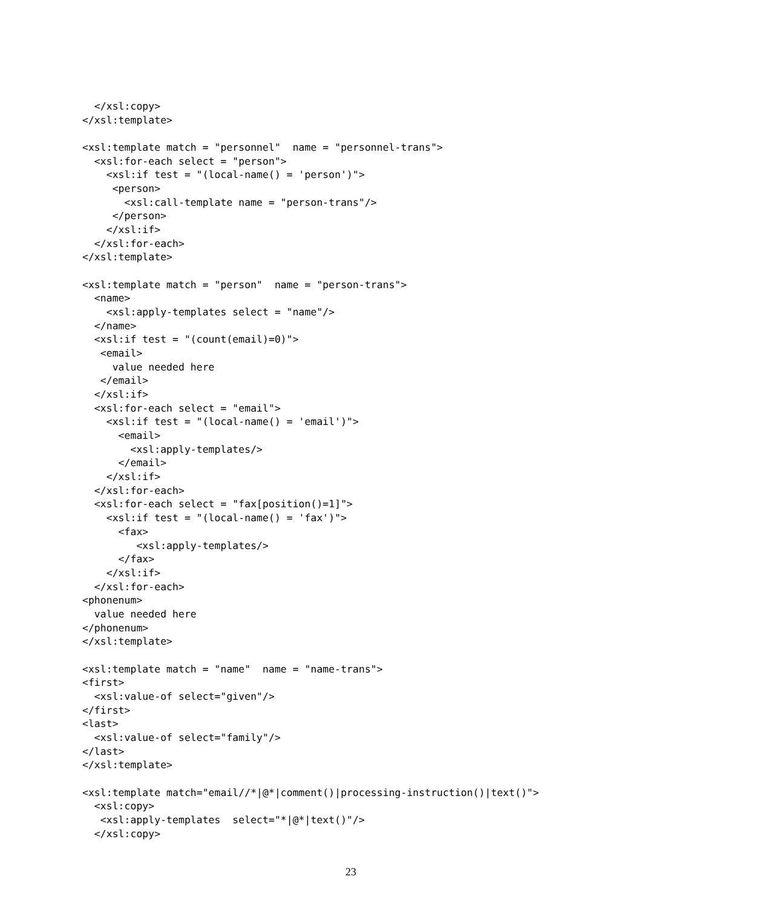</xsl:copy>
</xsl:template>

<xsl:template match = "personnel"  name = "personnel-trans">
  <xsl:for-each select = "person">
    <xsl:if test = "(local-name() = 'person')">
     <person>
       <xsl:call-template name = "person-trans"/>
     </person>
    </xsl:if>
  </xsl:for-each>
</xsl:template>

<xsl:template match = "person"  name = "person-trans">
  <name>
    <xsl:apply-templates select = "name"/>
  </name>
  <xsl:if test = "(count(email)=0)">
   <email>
     value needed here
   </email>
  </xsl:if>
  <xsl:for-each select = "email">
    <xsl:if test = "(local-name() = 'email')">
      <email>
        <xsl:apply-templates/>
      </email>
    </xsl:if>
  </xsl:for-each>
  <xsl:for-each select = "fax[position()=1]">
    <xsl:if test = "(local-name() = 'fax')">
      <fax>
         <xsl:apply-templates/>
      </fax>
    </xsl:if>
  </xsl:for-each>
<phonenum>
  value needed here
</phonenum>
</xsl:template>

<xsl:template match = "name"  name = "name-trans">
<first>
  <xsl:value-of select="given"/>
</first>
<last>
  <xsl:value-of select="family"/>
</last>
</xsl:template>

<xsl:template match="email//*|@*|comment()|processing-instruction()|text()">
  <xsl:copy>
   <xsl:apply-templates  select="*|@*|text()"/>
  </xsl:copy>
23